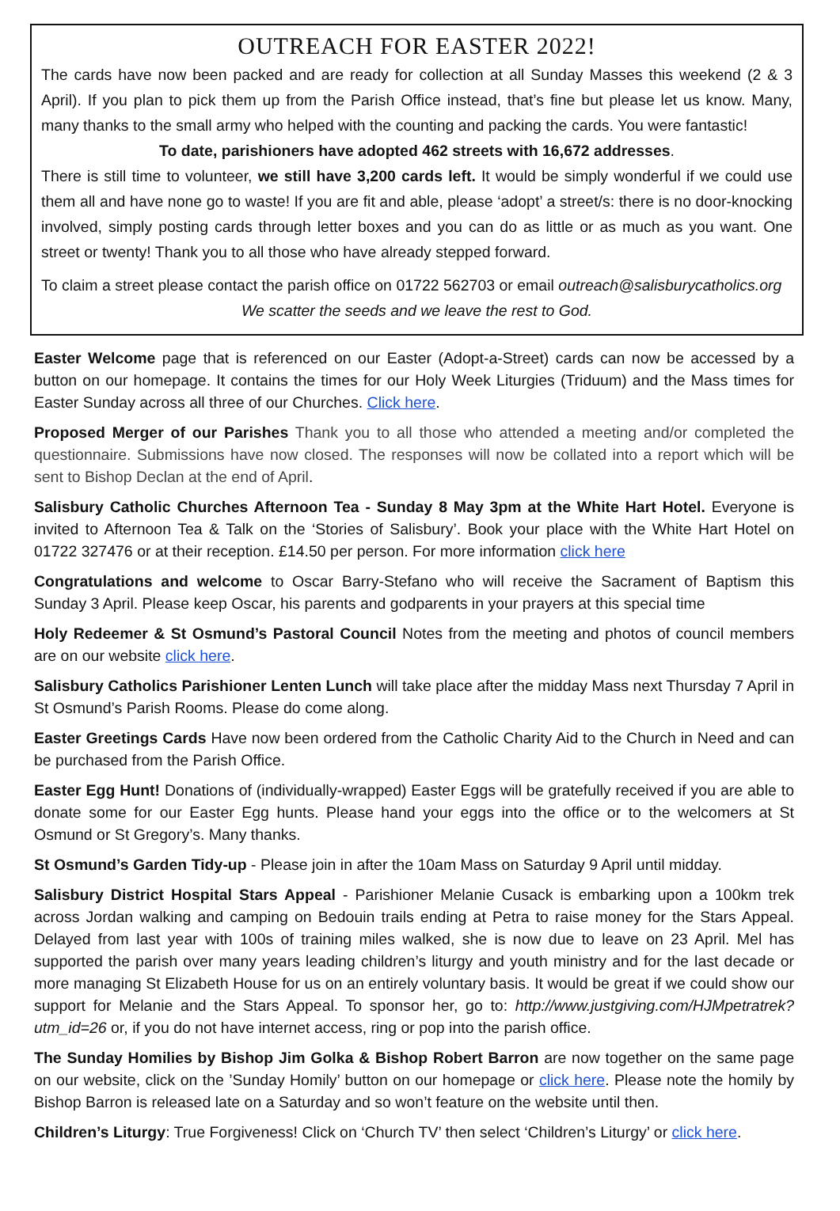OUTREACH FOR EASTER 2022!
The cards have now been packed and are ready for collection at all Sunday Masses this weekend (2 & 3 April). If you plan to pick them up from the Parish Office instead, that’s fine but please let us know. Many, many thanks to the small army who helped with the counting and packing the cards. You were fantastic!
To date, parishioners have adopted 462 streets with 16,672 addresses.
There is still time to volunteer, we still have 3,200 cards left. It would be simply wonderful if we could use them all and have none go to waste! If you are fit and able, please ‘adopt’ a street/s: there is no door-knocking involved, simply posting cards through letter boxes and you can do as little or as much as you want. One street or twenty! Thank you to all those who have already stepped forward.
To claim a street please contact the parish office on 01722 562703 or email outreach@salisburycatholics.org
We scatter the seeds and we leave the rest to God.
Easter Welcome page that is referenced on our Easter (Adopt-a-Street) cards can now be accessed by a button on our homepage. It contains the times for our Holy Week Liturgies (Triduum) and the Mass times for Easter Sunday across all three of our Churches. Click here.
Proposed Merger of our Parishes Thank you to all those who attended a meeting and/or completed the questionnaire. Submissions have now closed. The responses will now be collated into a report which will be sent to Bishop Declan at the end of April.
Salisbury Catholic Churches Afternoon Tea - Sunday 8 May 3pm at the White Hart Hotel. Everyone is invited to Afternoon Tea & Talk on the ‘Stories of Salisbury’. Book your place with the White Hart Hotel on 01722 327476 or at their reception. £14.50 per person. For more information click here
Congratulations and welcome to Oscar Barry-Stefano who will receive the Sacrament of Baptism this Sunday 3 April. Please keep Oscar, his parents and godparents in your prayers at this special time
Holy Redeemer & St Osmund’s Pastoral Council Notes from the meeting and photos of council members are on our website click here.
Salisbury Catholics Parishioner Lenten Lunch will take place after the midday Mass next Thursday 7 April in St Osmund’s Parish Rooms. Please do come along.
Easter Greetings Cards Have now been ordered from the Catholic Charity Aid to the Church in Need and can be purchased from the Parish Office.
Easter Egg Hunt! Donations of (individually-wrapped) Easter Eggs will be gratefully received if you are able to donate some for our Easter Egg hunts. Please hand your eggs into the office or to the welcomers at St Osmund or St Gregory’s. Many thanks.
St Osmund’s Garden Tidy-up - Please join in after the 10am Mass on Saturday 9 April until midday.
Salisbury District Hospital Stars Appeal - Parishioner Melanie Cusack is embarking upon a 100km trek across Jordan walking and camping on Bedouin trails ending at Petra to raise money for the Stars Appeal. Delayed from last year with 100s of training miles walked, she is now due to leave on 23 April. Mel has supported the parish over many years leading children’s liturgy and youth ministry and for the last decade or more managing St Elizabeth House for us on an entirely voluntary basis. It would be great if we could show our support for Melanie and the Stars Appeal. To sponsor her, go to: http://www.justgiving.com/HJMpetratrek?utm_id=26 or, if you do not have internet access, ring or pop into the parish office.
The Sunday Homilies by Bishop Jim Golka & Bishop Robert Barron are now together on the same page on our website, click on the ’Sunday Homily’ button on our homepage or click here. Please note the homily by Bishop Barron is released late on a Saturday and so won’t feature on the website until then.
Children’s Liturgy: True Forgiveness! Click on ‘Church TV’ then select ‘Children’s Liturgy’ or click here.